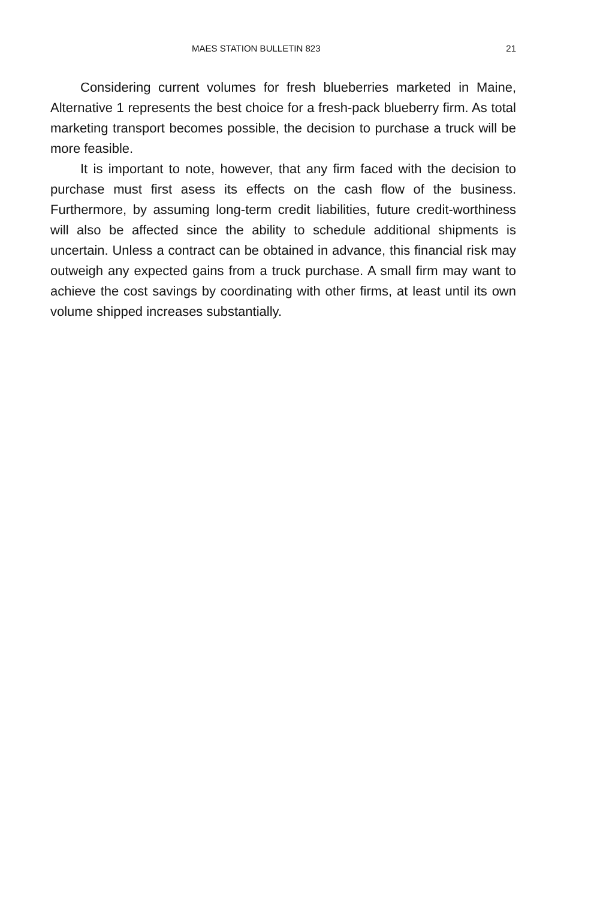MAES STATION BULLETIN 823 21
Considering current volumes for fresh blueberries marketed in Maine, Alternative 1 represents the best choice for a fresh-pack blueberry firm. As total marketing transport becomes possible, the decision to purchase a truck will be more feasible.
It is important to note, however, that any firm faced with the decision to purchase must first asess its effects on the cash flow of the business. Furthermore, by assuming long-term credit liabilities, future credit-worthiness will also be affected since the ability to schedule additional shipments is uncertain. Unless a contract can be obtained in advance, this financial risk may outweigh any expected gains from a truck purchase. A small firm may want to achieve the cost savings by coordinating with other firms, at least until its own volume shipped increases substantially.